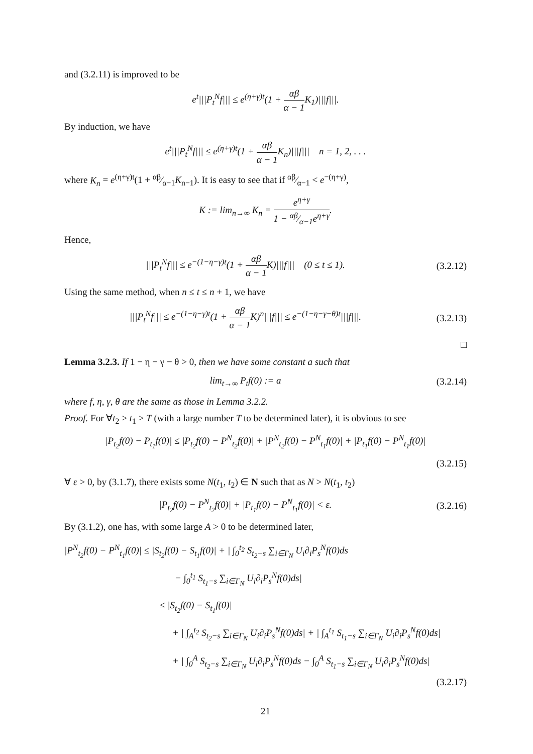and (3.2.11) is improved to be
e<sup>t</sup>|||P<sub>t</sub><sup>N</sup>f||| ≤ e<sup>(η+γ)t</sup>(1 + αβ α − 1 K<sub>1</sub>)|||f|||.
By induction, we have
e<sup>t</sup>|||P<sub>t</sub><sup>N</sup>f||| ≤ e<sup>(η+γ)t</sup>(1 + αβ α − 1 K<sub>n</sub>)|||f||| n = 1, 2, . . .
where K<sub>n</sub> = e<sup>(η+γ)t</sup>(1 + αβ⁄α−1K<sub>n−1</sub>). It is easy to see that if αβ⁄α−1 < e<sup>−(η+γ)</sup>,
K := lim<sub>n→∞</sub> K<sub>n</sub> = e<sup>η+γ</sup> 1 − αβ⁄α−1e<sup>η+γ</sup>.
Hence,
|||P<sub>t</sub><sup>N</sup>f||| ≤ e<sup>−(1−η−γ)t</sup>(1 + αβ α − 1 K)|||f||| (0 ≤ t ≤ 1).
(3.2.12)
Using the same method, when n ≤ t ≤ n + 1, we have
|||P<sub>t</sub><sup>N</sup>f||| ≤ e<sup>−(1−η−γ)t</sup>(1 + αβ α − 1 K)<sup>n</sup>|||f||| ≤ e<sup>−(1−η−γ−θ)t</sup>|||f|||.
(3.2.13)
□
Lemma 3.2.3. If 1 − η − γ − θ > 0, then we have some constant a such that
lim<sub>t→∞</sub> P<sub>t</sub>f(0) := a
(3.2.14)
where f, η, γ, θ are the same as those in Lemma 3.2.2.
Proof. For ∀t<sub>2</sub> > t<sub>1</sub> > T (with a large number T to be determined later), it is obvious to see
|P<sub>t<sub>2</sub></sub>f(0) − P<sub>t<sub>1</sub></sub>f(0)| ≤ |P<sub>t<sub>2</sub></sub>f(0) − P<sup>N</sup><sub>t<sub>2</sub></sub>f(0)| + |P<sup>N</sup><sub>t<sub>2</sub></sub>f(0) − P<sup>N</sup><sub>t<sub>1</sub></sub>f(0)| + |P<sub>t<sub>1</sub></sub>f(0) − P<sup>N</sup><sub>t<sub>1</sub></sub>f(0)|
(3.2.15)
∀ ε > 0, by (3.1.7), there exists some N(t<sub>1</sub>, t<sub>2</sub>) ∈ N such that as N > N(t<sub>1</sub>, t<sub>2</sub>)
|P<sub>t<sub>2</sub></sub>f(0) − P<sup>N</sup><sub>t<sub>2</sub></sub>f(0)| + |P<sub>t<sub>1</sub></sub>f(0) − P<sup>N</sup><sub>t<sub>1</sub></sub>f(0)| < ε.
(3.2.16)
By (3.1.2), one has, with some large A > 0 to be determined later,
|P<sup>N</sup><sub>t<sub>2</sub></sub>f(0) − P<sup>N</sup><sub>t<sub>1</sub></sub>f(0)| ≤ |S<sub>t<sub>2</sub></sub>f(0) − S<sub>t<sub>1</sub></sub>f(0)| + | ∫<sub>0</sub><sup>t<sub>2</sub></sup> S<sub>t<sub>2</sub>−s</sub> ∑<sub>i∈Γ<sub>N</sub></sub> U<sub>i</sub>∂<sub>i</sub>P<sub>s</sub><sup>N</sup>f(0)ds
− ∫<sub>0</sub><sup>t<sub>1</sub></sup> S<sub>t<sub>1</sub>−s</sub> ∑<sub>i∈Γ<sub>N</sub></sub> U<sub>i</sub>∂<sub>i</sub>P<sub>s</sub><sup>N</sup>f(0)ds|
≤ |S<sub>t<sub>2</sub></sub>f(0) − S<sub>t<sub>1</sub></sub>f(0)|
+ | ∫<sub>A</sub><sup>t<sub>2</sub></sup> S<sub>t<sub>2</sub>−s</sub> ∑<sub>i∈Γ<sub>N</sub></sub> U<sub>i</sub>∂<sub>i</sub>P<sub>s</sub><sup>N</sup>f(0)ds| + | ∫<sub>A</sub><sup>t<sub>1</sub></sup> S<sub>t<sub>1</sub>−s</sub> ∑<sub>i∈Γ<sub>N</sub></sub> U<sub>i</sub>∂<sub>i</sub>P<sub>s</sub><sup>N</sup>f(0)ds|
+ | ∫<sub>0</sub><sup>A</sup> S<sub>t<sub>2</sub>−s</sub> ∑<sub>i∈Γ<sub>N</sub></sub> U<sub>i</sub>∂<sub>i</sub>P<sub>s</sub><sup>N</sup>f(0)ds − ∫<sub>0</sub><sup>A</sup> S<sub>t<sub>1</sub>−s</sub> ∑<sub>i∈Γ<sub>N</sub></sub> U<sub>i</sub>∂<sub>i</sub>P<sub>s</sub><sup>N</sup>f(0)ds|
(3.2.17)
21